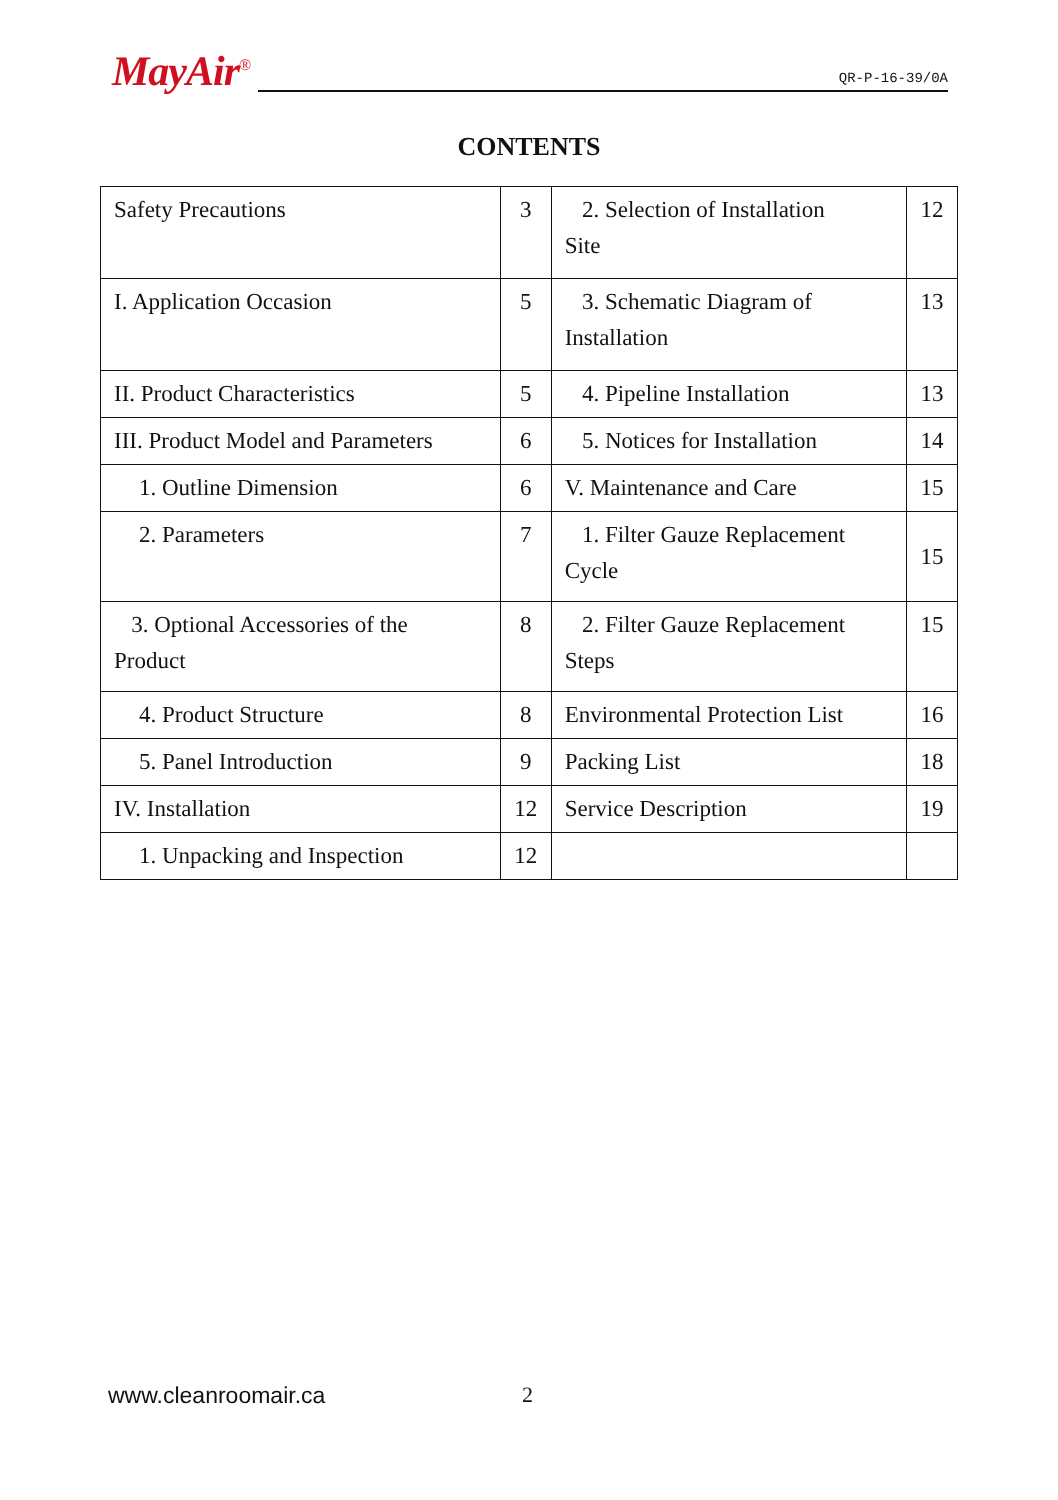MayAir<sup>®</sup>
QR-P-16-39/0A
CONTENTS
| Safety Precautions | 3 | 2. Selection of Installation Site | 12 |
| I. Application Occasion | 5 | 3. Schematic Diagram of Installation | 13 |
| II. Product Characteristics | 5 | 4. Pipeline Installation | 13 |
| III. Product Model and Parameters | 6 | 5. Notices for Installation | 14 |
| 1. Outline Dimension | 6 | V. Maintenance and Care | 15 |
| 2. Parameters | 7 | 1. Filter Gauze Replacement Cycle | 15 |
| 3. Optional Accessories of the Product | 8 | 2. Filter Gauze Replacement Steps | 15 |
| 4. Product Structure | 8 | Environmental Protection List | 16 |
| 5. Panel Introduction | 9 | Packing List | 18 |
| IV. Installation | 12 | Service Description | 19 |
| 1. Unpacking and Inspection | 12 | | |
www.cleanroomair.ca 2